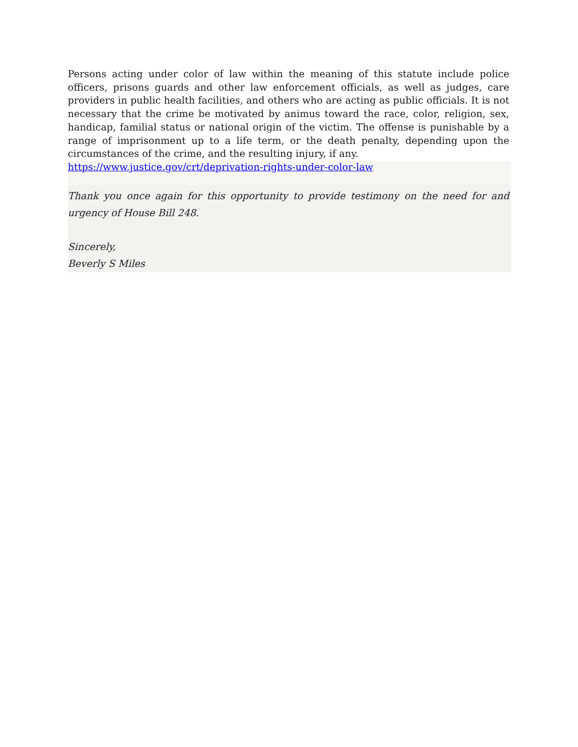Persons acting under color of law within the meaning of this statute include police officers, prisons guards and other law enforcement officials, as well as judges, care providers in public health facilities, and others who are acting as public officials. It is not necessary that the crime be motivated by animus toward the race, color, religion, sex, handicap, familial status or national origin of the victim. The offense is punishable by a range of imprisonment up to a life term, or the death penalty, depending upon the circumstances of the crime, and the resulting injury, if any.
https://www.justice.gov/crt/deprivation-rights-under-color-law
Thank you once again for this opportunity to provide testimony on the need for and urgency of House Bill 248.
Sincerely,
Beverly S Miles